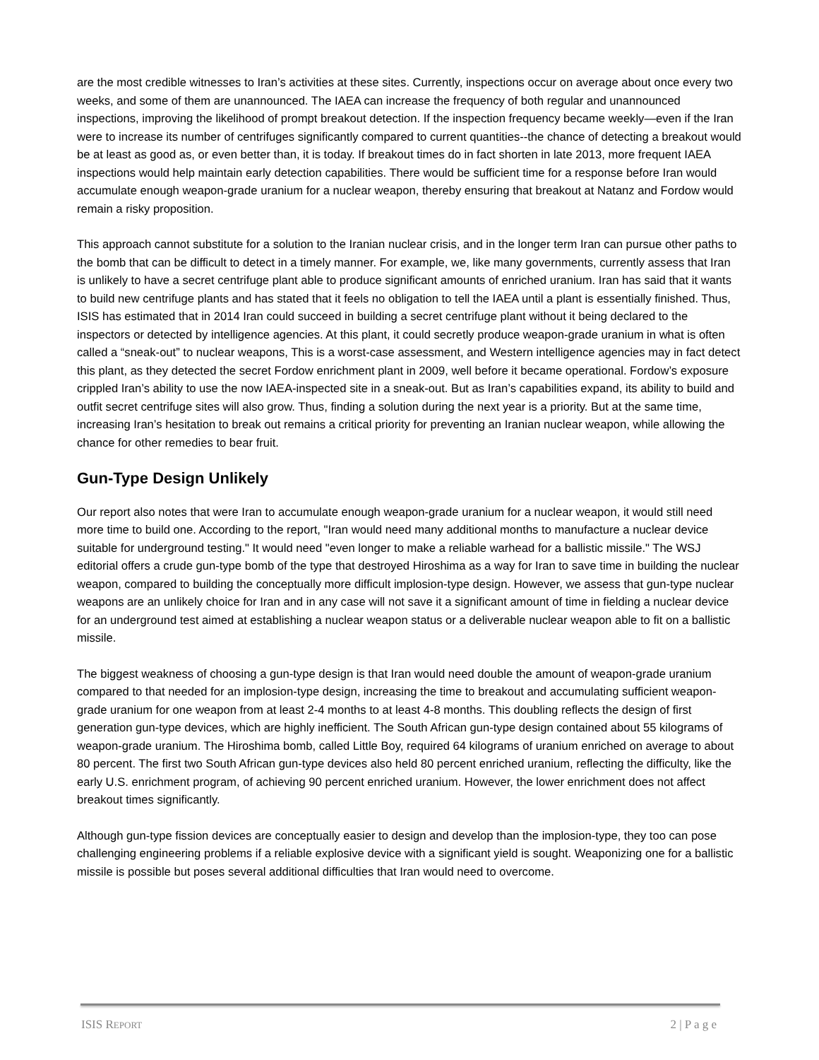are the most credible witnesses to Iran’s activities at these sites. Currently, inspections occur on average about once every two weeks, and some of them are unannounced. The IAEA can increase the frequency of both regular and unannounced inspections, improving the likelihood of prompt breakout detection. If the inspection frequency became weekly—even if the Iran were to increase its number of centrifuges significantly compared to current quantities--the chance of detecting a breakout would be at least as good as, or even better than, it is today. If breakout times do in fact shorten in late 2013, more frequent IAEA inspections would help maintain early detection capabilities. There would be sufficient time for a response before Iran would accumulate enough weapon-grade uranium for a nuclear weapon, thereby ensuring that breakout at Natanz and Fordow would remain a risky proposition.
This approach cannot substitute for a solution to the Iranian nuclear crisis, and in the longer term Iran can pursue other paths to the bomb that can be difficult to detect in a timely manner. For example, we, like many governments, currently assess that Iran is unlikely to have a secret centrifuge plant able to produce significant amounts of enriched uranium. Iran has said that it wants to build new centrifuge plants and has stated that it feels no obligation to tell the IAEA until a plant is essentially finished. Thus, ISIS has estimated that in 2014 Iran could succeed in building a secret centrifuge plant without it being declared to the inspectors or detected by intelligence agencies. At this plant, it could secretly produce weapon-grade uranium in what is often called a “sneak-out” to nuclear weapons, This is a worst-case assessment, and Western intelligence agencies may in fact detect this plant, as they detected the secret Fordow enrichment plant in 2009, well before it became operational. Fordow’s exposure crippled Iran’s ability to use the now IAEA-inspected site in a sneak-out. But as Iran’s capabilities expand, its ability to build and outfit secret centrifuge sites will also grow. Thus, finding a solution during the next year is a priority. But at the same time, increasing Iran’s hesitation to break out remains a critical priority for preventing an Iranian nuclear weapon, while allowing the chance for other remedies to bear fruit.
Gun-Type Design Unlikely
Our report also notes that were Iran to accumulate enough weapon-grade uranium for a nuclear weapon, it would still need more time to build one. According to the report, "Iran would need many additional months to manufacture a nuclear device suitable for underground testing." It would need "even longer to make a reliable warhead for a ballistic missile." The WSJ editorial offers a crude gun-type bomb of the type that destroyed Hiroshima as a way for Iran to save time in building the nuclear weapon, compared to building the conceptually more difficult implosion-type design. However, we assess that gun-type nuclear weapons are an unlikely choice for Iran and in any case will not save it a significant amount of time in fielding a nuclear device for an underground test aimed at establishing a nuclear weapon status or a deliverable nuclear weapon able to fit on a ballistic missile.
The biggest weakness of choosing a gun-type design is that Iran would need double the amount of weapon-grade uranium compared to that needed for an implosion-type design, increasing the time to breakout and accumulating sufficient weapon-grade uranium for one weapon from at least 2-4 months to at least 4-8 months. This doubling reflects the design of first generation gun-type devices, which are highly inefficient. The South African gun-type design contained about 55 kilograms of weapon-grade uranium. The Hiroshima bomb, called Little Boy, required 64 kilograms of uranium enriched on average to about 80 percent. The first two South African gun-type devices also held 80 percent enriched uranium, reflecting the difficulty, like the early U.S. enrichment program, of achieving 90 percent enriched uranium. However, the lower enrichment does not affect breakout times significantly.
Although gun-type fission devices are conceptually easier to design and develop than the implosion-type, they too can pose challenging engineering problems if a reliable explosive device with a significant yield is sought. Weaponizing one for a ballistic missile is possible but poses several additional difficulties that Iran would need to overcome.
ISIS REPORT 2 | P a g e